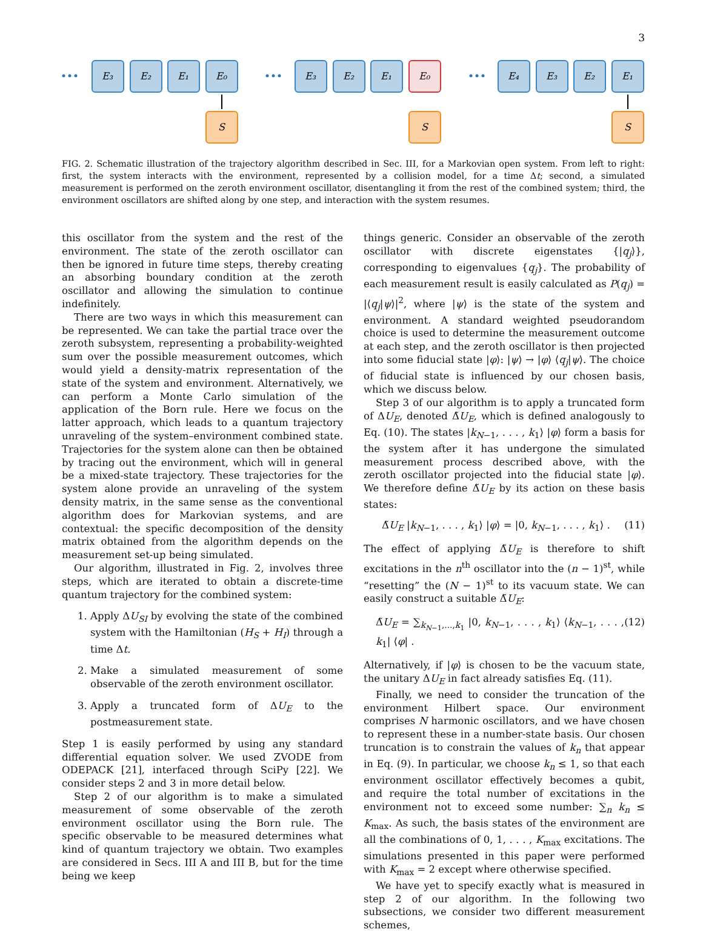3
E₃
E₂
E₁
E₀
E₃
E₂
E₁
E₀
E₄
E₃
E₂
E₁
S
S
S
FIG. 2. Schematic illustration of the trajectory algorithm described in Sec. III, for a Markovian open system. From left to right: first, the system interacts with the environment, represented by a collision model, for a time Δt; second, a simulated measurement is performed on the zeroth environment oscillator, disentangling it from the rest of the combined system; third, the environment oscillators are shifted along by one step, and interaction with the system resumes.
this oscillator from the system and the rest of the environment. The state of the zeroth oscillator can then be ignored in future time steps, thereby creating an absorbing boundary condition at the zeroth oscillator and allowing the simulation to continue indefinitely.
There are two ways in which this measurement can be represented. We can take the partial trace over the zeroth subsystem, representing a probability-weighted sum over the possible measurement outcomes, which would yield a density-matrix representation of the state of the system and environment. Alternatively, we can perform a Monte Carlo simulation of the application of the Born rule. Here we focus on the latter approach, which leads to a quantum trajectory unraveling of the system–environment combined state. Trajectories for the system alone can then be obtained by tracing out the environment, which will in general be a mixed-state trajectory. These trajectories for the system alone provide an unraveling of the system density matrix, in the same sense as the conventional algorithm does for Markovian systems, and are contextual: the specific decomposition of the density matrix obtained from the algorithm depends on the measurement set-up being simulated.
Our algorithm, illustrated in Fig. 2, involves three steps, which are iterated to obtain a discrete-time quantum trajectory for the combined system:
1. Apply ΔU<sub>SI</sub> by evolving the state of the combined system with the Hamiltonian (H<sub>S</sub> + H<sub>I</sub>) through a time Δt.
2. Make a simulated measurement of some observable of the zeroth environment oscillator.
3. Apply a truncated form of ΔU<sub>E</sub> to the postmeasurement state.
Step 1 is easily performed by using any standard differential equation solver. We used ZVODE from ODEPACK [21], interfaced through SciPy [22]. We consider steps 2 and 3 in more detail below.
Step 2 of our algorithm is to make a simulated measurement of some observable of the zeroth environment oscillator using the Born rule. The specific observable to be measured determines what kind of quantum trajectory we obtain. Two examples are considered in Secs. III A and III B, but for the time being we keep
things generic. Consider an observable of the zeroth oscillator with discrete eigenstates {|q<sub>j</sub>⟩}, corresponding to eigenvalues {q<sub>j</sub>}. The probability of each measurement result is easily calculated as P(q<sub>j</sub>) = |⟨q<sub>j</sub>|ψ⟩|<sup>2</sup>, where |ψ⟩ is the state of the system and environment. A standard weighted pseudorandom choice is used to determine the measurement outcome at each step, and the zeroth oscillator is then projected into some fiducial state |φ⟩: |ψ⟩ → |φ⟩ ⟨q<sub>j</sub>|ψ⟩. The choice of fiducial state is influenced by our chosen basis, which we discuss below.
Step 3 of our algorithm is to apply a truncated form of ΔU<sub>E</sub>, denoted Δ̃U<sub>E</sub>, which is defined analogously to Eq. (10). The states |k<sub>N−1</sub>, . . . , k<sub>1</sub>⟩ |φ⟩ form a basis for the system after it has undergone the simulated measurement process described above, with the zeroth oscillator projected into the fiducial state |φ⟩. We therefore define Δ̃U<sub>E</sub> by its action on these basis states:
Δ̃U<sub>E</sub> |k<sub>N−1</sub>, . . . , k<sub>1</sub>⟩ |φ⟩ = |0, k<sub>N−1</sub>, . . . , k<sub>1</sub>⟩ . (11)
The effect of applying Δ̃U<sub>E</sub> is therefore to shift excitations in the n<sup>th</sup> oscillator into the (n − 1)<sup>st</sup>, while “resetting” the (N − 1)<sup>st</sup> to its vacuum state. We can easily construct a suitable Δ̃U<sub>E</sub>:
Δ̃U<sub>E</sub> = ∑<sub>k<sub>N−1</sub>,...,k<sub>1</sub></sub> |0, k<sub>N−1</sub>, . . . , k<sub>1</sub>⟩ ⟨k<sub>N−1</sub>, . . . , k<sub>1</sub>| ⟨φ| . (12)
Alternatively, if |φ⟩ is chosen to be the vacuum state, the unitary ΔU<sub>E</sub> in fact already satisfies Eq. (11).
Finally, we need to consider the truncation of the environment Hilbert space. Our environment comprises N harmonic oscillators, and we have chosen to represent these in a number-state basis. Our chosen truncation is to constrain the values of k<sub>n</sub> that appear in Eq. (9). In particular, we choose k<sub>n</sub> ≤ 1, so that each environment oscillator effectively becomes a qubit, and require the total number of excitations in the environment not to exceed some number: ∑<sub>n</sub> k<sub>n</sub> ≤ K<sub>max</sub>. As such, the basis states of the environment are all the combinations of 0, 1, . . . , K<sub>max</sub> excitations. The simulations presented in this paper were performed with K<sub>max</sub> = 2 except where otherwise specified.
We have yet to specify exactly what is measured in step 2 of our algorithm. In the following two subsections, we consider two different measurement schemes,